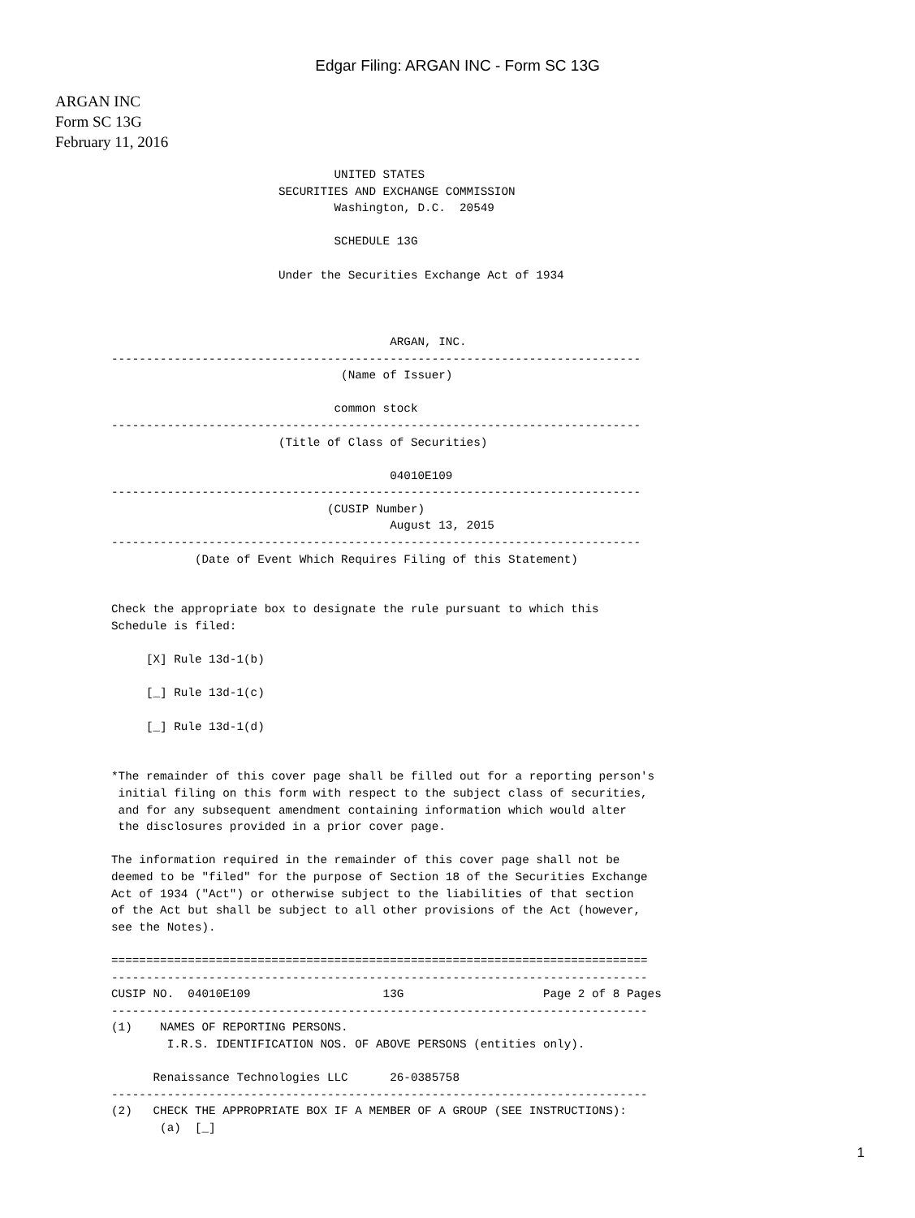Edgar Filing: ARGAN INC - Form SC 13G
ARGAN INC
Form SC 13G
February 11, 2016
                                UNITED STATES
                        SECURITIES AND EXCHANGE COMMISSION
                                Washington, D.C.  20549

                                SCHEDULE 13G

                        Under the Securities Exchange Act of 1934



                                        ARGAN, INC.
----------------------------------------------------------------------------
                                 (Name of Issuer)

                                common stock
----------------------------------------------------------------------------
                        (Title of Class of Securities)

                                        04010E109
----------------------------------------------------------------------------
                               (CUSIP Number)
                                        August 13, 2015
----------------------------------------------------------------------------
            (Date of Event Which Requires Filing of this Statement)


Check the appropriate box to designate the rule pursuant to which this
Schedule is filed:

     [X] Rule 13d-1(b)

     [_] Rule 13d-1(c)

     [_] Rule 13d-1(d)


*The remainder of this cover page shall be filled out for a reporting person's
 initial filing on this form with respect to the subject class of securities,
 and for any subsequent amendment containing information which would alter
 the disclosures provided in a prior cover page.

The information required in the remainder of this cover page shall not be
deemed to be "filed" for the purpose of Section 18 of the Securities Exchange
Act of 1934 ("Act") or otherwise subject to the liabilities of that section
of the Act but shall be subject to all other provisions of the Act (however,
see the Notes).

=============================================================================
-----------------------------------------------------------------------------
CUSIP NO.  04010E109                   13G                    Page 2 of 8 Pages
-----------------------------------------------------------------------------
(1)    NAMES OF REPORTING PERSONS.
        I.R.S. IDENTIFICATION NOS. OF ABOVE PERSONS (entities only).

      Renaissance Technologies LLC      26-0385758
-----------------------------------------------------------------------------
(2)   CHECK THE APPROPRIATE BOX IF A MEMBER OF A GROUP (SEE INSTRUCTIONS):
       (a)  [_]
1